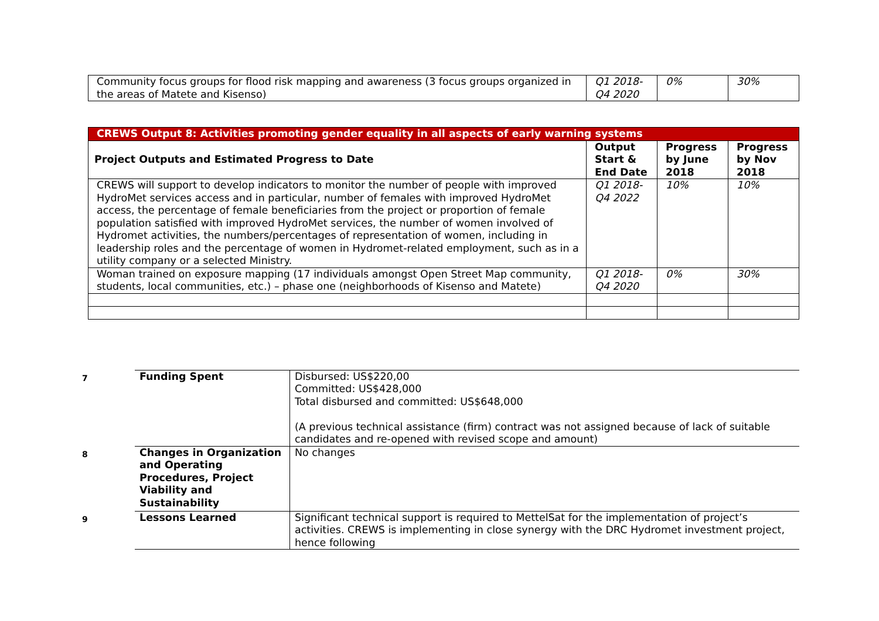| Community focus groups for flood risk mapping and awareness (3 focus groups organized in the areas of Matete and Kisenso) | Q1 2018-Q4 2020 | 0% | 30% |
| CREWS Output 8: Activities promoting gender equality in all aspects of early warning systems | | | |
| Project Outputs and Estimated Progress to Date | Output Start & End Date | Progress by June 2018 | Progress by Nov 2018 |
| CREWS will support to develop indicators to monitor the number of people with improved HydroMet services access and in particular, number of females with improved HydroMet access, the percentage of female beneficiaries from the project or proportion of female population satisfied with improved HydroMet services, the number of women involved of Hydromet activities, the numbers/percentages of representation of women, including in leadership roles and the percentage of women in Hydromet-related employment, such as in a utility company or a selected Ministry. | Q1 2018-Q4 2022 | 10% | 10% |
| Woman trained on exposure mapping (17 individuals amongst Open Street Map community, students, local communities, etc.) – phase one (neighborhoods of Kisenso and Matete) | Q1 2018-Q4 2020 | 0% | 30% |
| 7 | Funding Spent | Disbursed: US$220,00 Committed: US$428,000 Total disbursed and committed: US$648,000 (A previous technical assistance (firm) contract was not assigned because of lack of suitable candidates and re-opened with revised scope and amount) |
| 8 | Changes in Organization and Operating Procedures, Project Viability and Sustainability | No changes |
| 9 | Lessons Learned | Significant technical support is required to MettelSat for the implementation of project’s activities. CREWS is implementing in close synergy with the DRC Hydromet investment project, hence following |